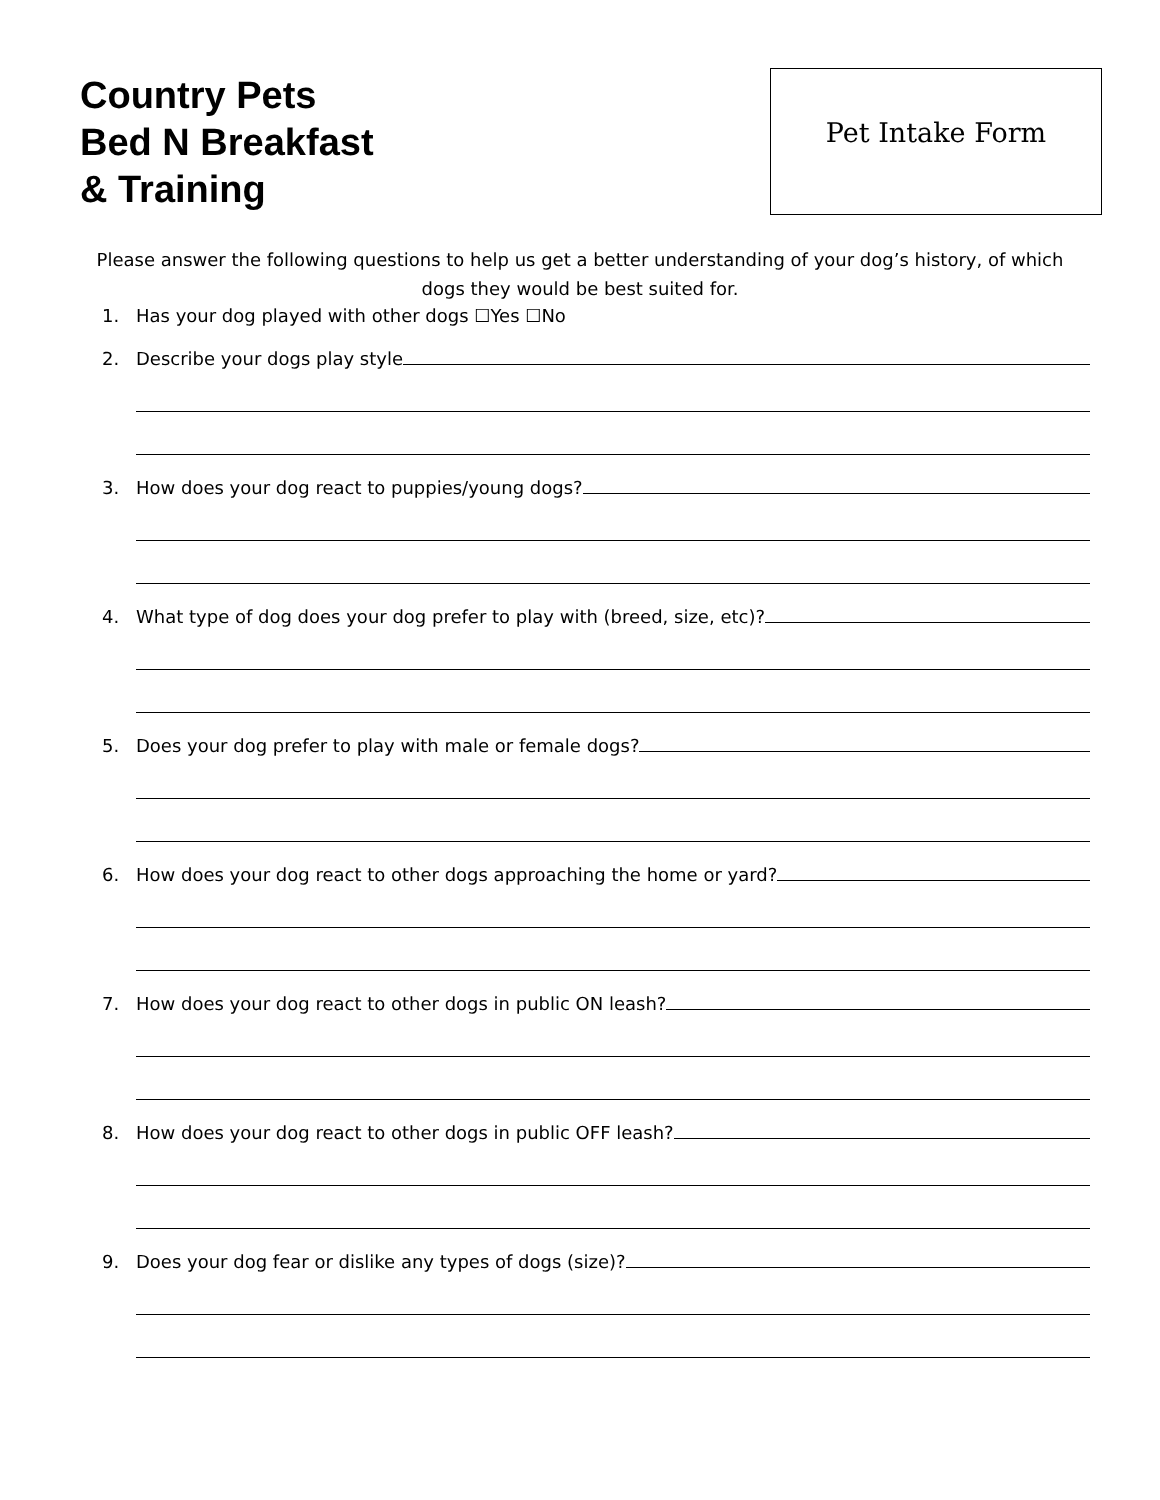Country Pets
Bed N Breakfast
& Training
Pet Intake Form
Please answer the following questions to help us get a better understanding of your dog’s history, of which dogs they would be best suited for.
1. Has your dog played with other dogs ☐Yes ☐No
2. Describe your dogs play style
3. How does your dog react to puppies/young dogs?
4. What type of dog does your dog prefer to play with (breed, size, etc)?
5. Does your dog prefer to play with male or female dogs?
6. How does your dog react to other dogs approaching the home or yard?
7. How does your dog react to other dogs in public ON leash?
8. How does your dog react to other dogs in public OFF leash?
9. Does your dog fear or dislike any types of dogs (size)?